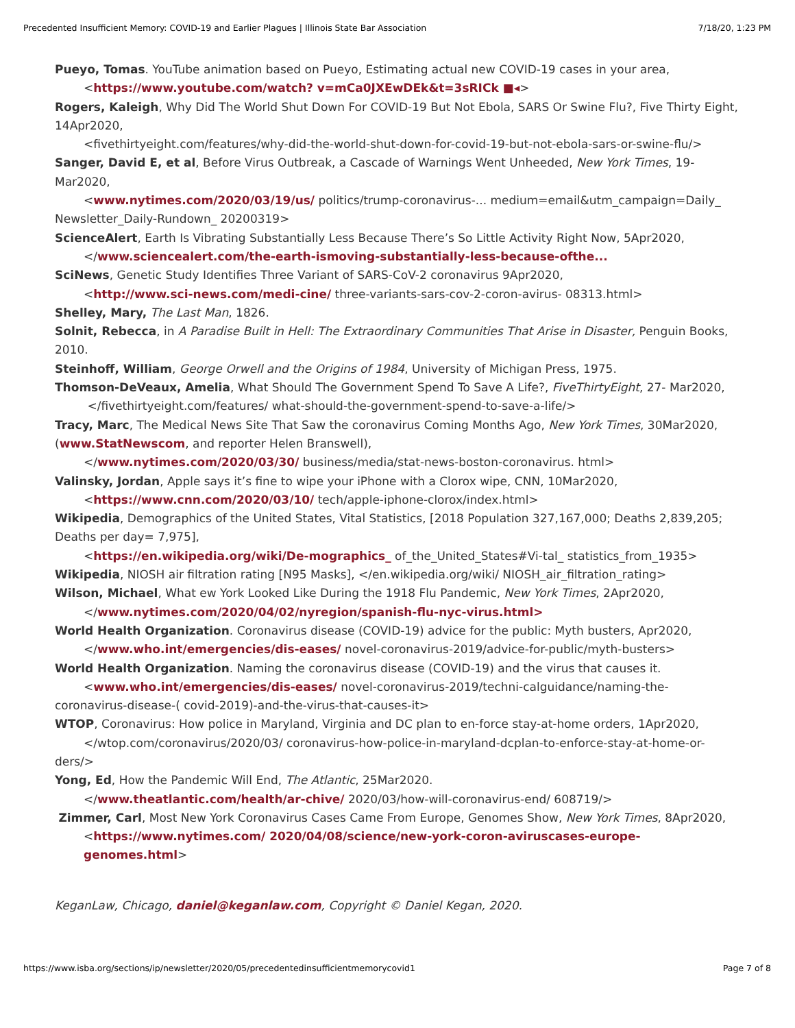Precedented Insufficient Memory: COVID-19 and Earlier Plagues | Illinois State Bar Association 7/18/20, 1:23 PM
Pueyo, Tomas. YouTube animation based on Pueyo, Estimating actual new COVID-19 cases in your area,
<https://www.youtube.com/watch? v=mCa0JXEwDEk&t=3sRICk ■◂>
Rogers, Kaleigh, Why Did The World Shut Down For COVID-19 But Not Ebola, SARS Or Swine Flu?, Five Thirty Eight, 14Apr2020,
<fivethirtyeight.com/features/why-did-the-world-shut-down-for-covid-19-but-not-ebola-sars-or-swine-flu/>
Sanger, David E, et al, Before Virus Outbreak, a Cascade of Warnings Went Unheeded, New York Times, 19- Mar2020,
<www.nytimes.com/2020/03/19/us/ politics/trump-coronavirus-... medium=email&utm_campaign=Daily_ Newsletter_Daily-Rundown_ 20200319>
ScienceAlert, Earth Is Vibrating Substantially Less Because There’s So Little Activity Right Now, 5Apr2020,
</www.sciencealert.com/the-earth-ismoving-substantially-less-because-ofthe...
SciNews, Genetic Study Identifies Three Variant of SARS-CoV-2 coronavirus 9Apr2020,
<http://www.sci-news.com/medi-cine/ three-variants-sars-cov-2-coron-avirus- 08313.html>
Shelley, Mary, The Last Man, 1826.
Solnit, Rebecca, in A Paradise Built in Hell: The Extraordinary Communities That Arise in Disaster, Penguin Books, 2010.
Steinhoff, William, George Orwell and the Origins of 1984, University of Michigan Press, 1975.
Thomson-DeVeaux, Amelia, What Should The Government Spend To Save A Life?, FiveThirtyEight, 27- Mar2020,
</fivethirtyeight.com/features/ what-should-the-government-spend-to-save-a-life/>
Tracy, Marc, The Medical News Site That Saw the coronavirus Coming Months Ago, New York Times, 30Mar2020, (www.StatNewscom, and reporter Helen Branswell),
</www.nytimes.com/2020/03/30/ business/media/stat-news-boston-coronavirus. html>
Valinsky, Jordan, Apple says it’s fine to wipe your iPhone with a Clorox wipe, CNN, 10Mar2020,
<https://www.cnn.com/2020/03/10/ tech/apple-iphone-clorox/index.html>
Wikipedia, Demographics of the United States, Vital Statistics, [2018 Population 327,167,000; Deaths 2,839,205; Deaths per day= 7,975],
<https://en.wikipedia.org/wiki/De-mographics_ of_the_United_States#Vi-tal_ statistics_from_1935>
Wikipedia, NIOSH air filtration rating [N95 Masks], </en.wikipedia.org/wiki/ NIOSH_air_filtration_rating>
Wilson, Michael, What ew York Looked Like During the 1918 Flu Pandemic, New York Times, 2Apr2020,
</www.nytimes.com/2020/04/02/nyregion/spanish-flu-nyc-virus.html>
World Health Organization. Coronavirus disease (COVID-19) advice for the public: Myth busters, Apr2020,
</www.who.int/emergencies/dis-eases/ novel-coronavirus-2019/advice-for-public/myth-busters>
World Health Organization. Naming the coronavirus disease (COVID-19) and the virus that causes it.
<www.who.int/emergencies/dis-eases/ novel-coronavirus-2019/techni-calguidance/naming-the-coronavirus-disease-( covid-2019)-and-the-virus-that-causes-it>
WTOP, Coronavirus: How police in Maryland, Virginia and DC plan to en-force stay-at-home orders, 1Apr2020,
</wtop.com/coronavirus/2020/03/ coronavirus-how-police-in-maryland-dcplan-to-enforce-stay-at-home-or-ders/>
Yong, Ed, How the Pandemic Will End, The Atlantic, 25Mar2020.
</www.theatlantic.com/health/ar-chive/ 2020/03/how-will-coronavirus-end/ 608719/>
Zimmer, Carl, Most New York Coronavirus Cases Came From Europe, Genomes Show, New York Times, 8Apr2020,
<https://www.nytimes.com/ 2020/04/08/science/new-york-coron-aviruscases-europe-genomes.html>
KeganLaw, Chicago, daniel@keganlaw.com, Copyright © Daniel Kegan, 2020.
https://www.isba.org/sections/ip/newsletter/2020/05/precedentedinsufficientmemorycovid1 Page 7 of 8